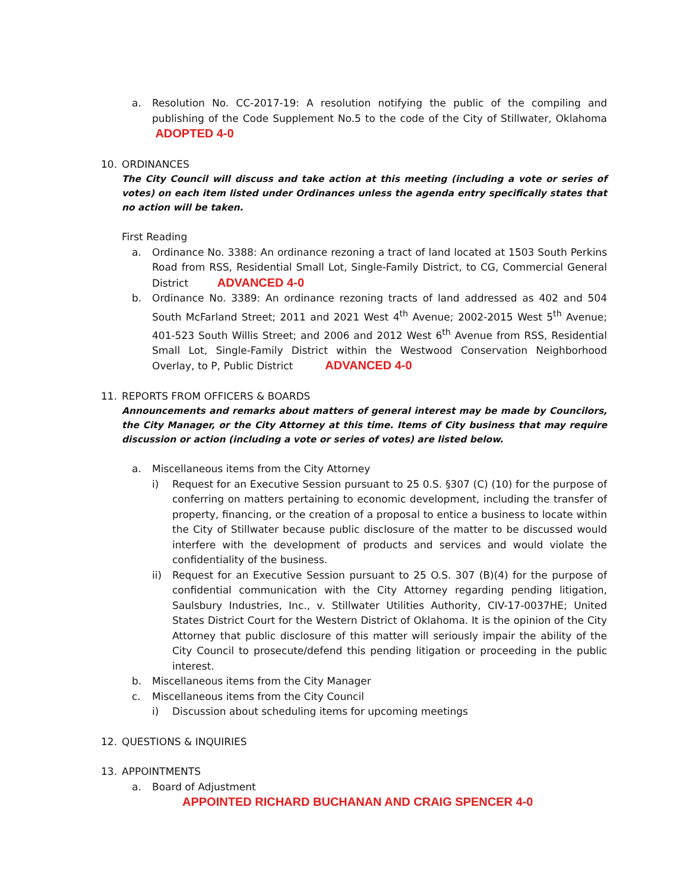a. Resolution No. CC-2017-19: A resolution notifying the public of the compiling and publishing of the Code Supplement No.5 to the code of the City of Stillwater, Oklahoma ADOPTED 4-0
10. ORDINANCES
The City Council will discuss and take action at this meeting (including a vote or series of votes) on each item listed under Ordinances unless the agenda entry specifically states that no action will be taken.
First Reading
a. Ordinance No. 3388: An ordinance rezoning a tract of land located at 1503 South Perkins Road from RSS, Residential Small Lot, Single-Family District, to CG, Commercial General District ADVANCED 4-0
b. Ordinance No. 3389: An ordinance rezoning tracts of land addressed as 402 and 504 South McFarland Street; 2011 and 2021 West 4<sup>th</sup> Avenue; 2002-2015 West 5<sup>th</sup> Avenue; 401-523 South Willis Street; and 2006 and 2012 West 6<sup>th</sup> Avenue from RSS, Residential Small Lot, Single-Family District within the Westwood Conservation Neighborhood Overlay, to P, Public District ADVANCED 4-0
11. REPORTS FROM OFFICERS & BOARDS
Announcements and remarks about matters of general interest may be made by Councilors, the City Manager, or the City Attorney at this time. Items of City business that may require discussion or action (including a vote or series of votes) are listed below.
a. Miscellaneous items from the City Attorney
i) Request for an Executive Session pursuant to 25 0.S. §307 (C) (10) for the purpose of conferring on matters pertaining to economic development, including the transfer of property, financing, or the creation of a proposal to entice a business to locate within the City of Stillwater because public disclosure of the matter to be discussed would interfere with the development of products and services and would violate the confidentiality of the business.
ii) Request for an Executive Session pursuant to 25 O.S. 307 (B)(4) for the purpose of confidential communication with the City Attorney regarding pending litigation, Saulsbury Industries, Inc., v. Stillwater Utilities Authority, CIV-17-0037HE; United States District Court for the Western District of Oklahoma. It is the opinion of the City Attorney that public disclosure of this matter will seriously impair the ability of the City Council to prosecute/defend this pending litigation or proceeding in the public interest.
b. Miscellaneous items from the City Manager
c. Miscellaneous items from the City Council
i) Discussion about scheduling items for upcoming meetings
12. QUESTIONS & INQUIRIES
13. APPOINTMENTS
a. Board of Adjustment
APPOINTED RICHARD BUCHANAN AND CRAIG SPENCER 4-0